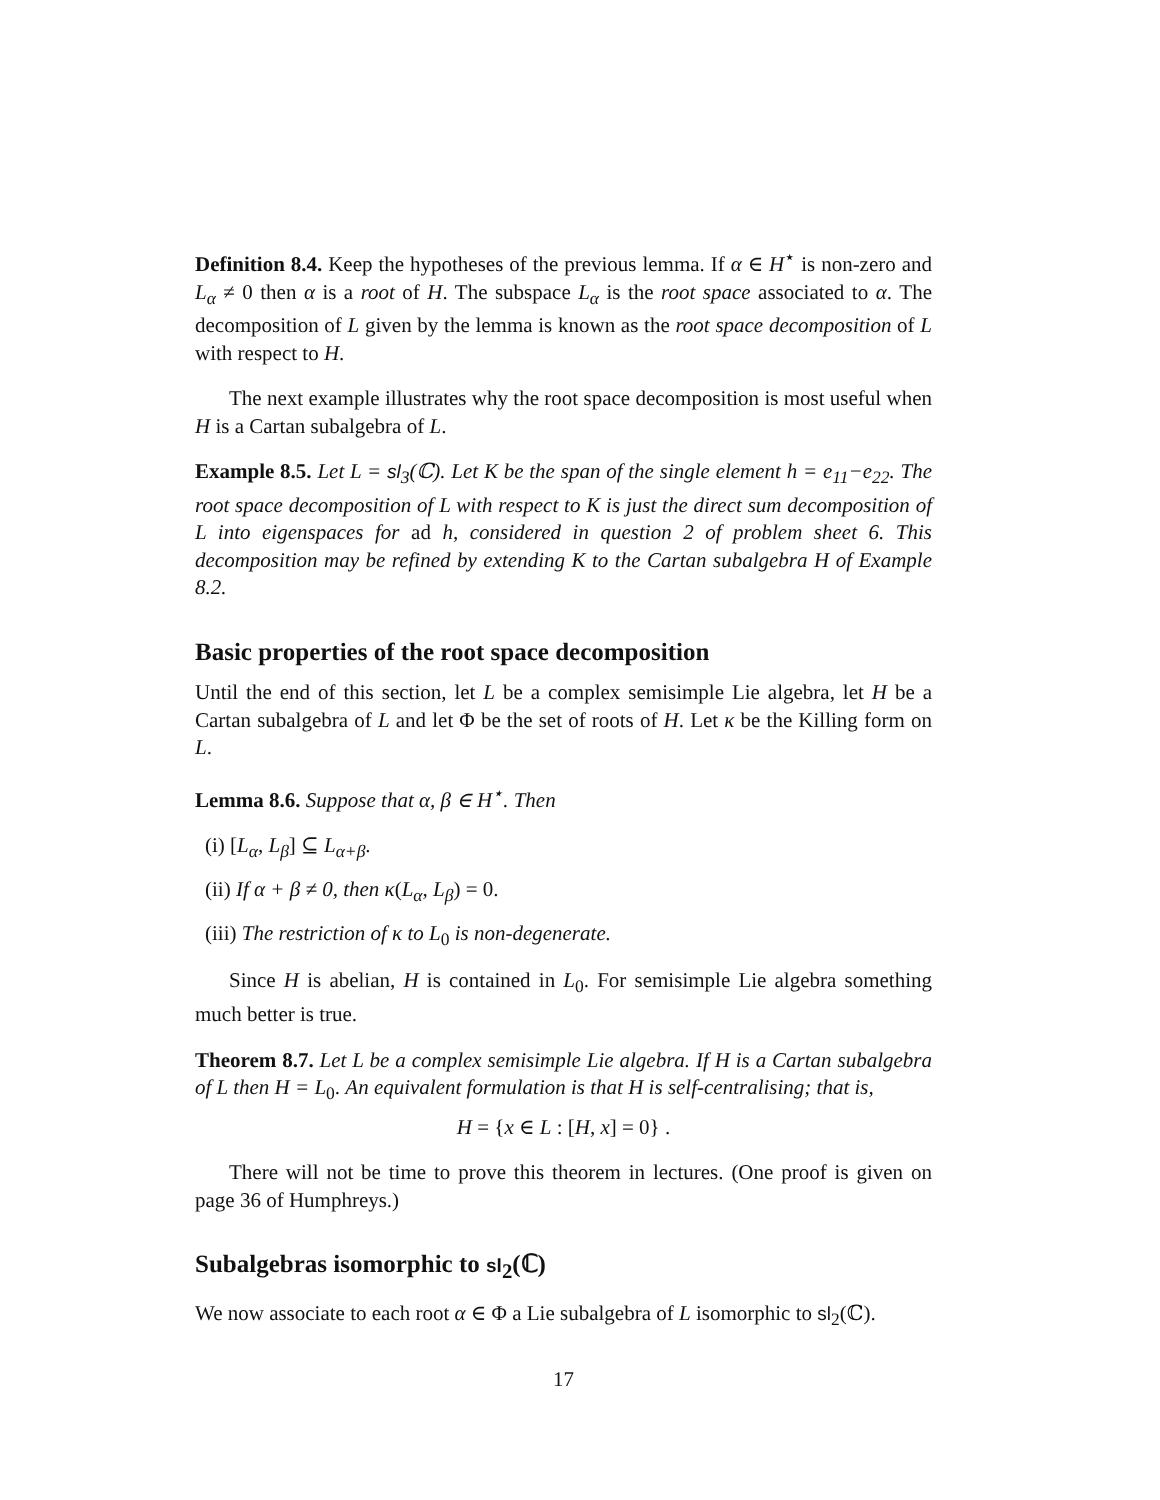Definition 8.4. Keep the hypotheses of the previous lemma. If α ∈ H<sup>⋆</sup> is non-zero and L<sub>α</sub> ≠ 0 then α is a root of H. The subspace L<sub>α</sub> is the root space associated to α. The decomposition of L given by the lemma is known as the root space decomposition of L with respect to H.
The next example illustrates why the root space decomposition is most useful when H is a Cartan subalgebra of L.
Example 8.5. Let L = sl<sub>3</sub>(ℂ). Let K be the span of the single element h = e<sub>11</sub>−e<sub>22</sub>. The root space decomposition of L with respect to K is just the direct sum decomposition of L into eigenspaces for ad h, considered in question 2 of problem sheet 6. This decomposition may be refined by extending K to the Cartan subalgebra H of Example 8.2.
Basic properties of the root space decomposition
Until the end of this section, let L be a complex semisimple Lie algebra, let H be a Cartan subalgebra of L and let Φ be the set of roots of H. Let κ be the Killing form on L.
Lemma 8.6. Suppose that α, β ∈ H<sup>⋆</sup>. Then
(i) [L<sub>α</sub>, L<sub>β</sub>] ⊆ L<sub>α+β</sub>.
(ii) If α + β ≠ 0, then κ(L<sub>α</sub>, L<sub>β</sub>) = 0.
(iii) The restriction of κ to L<sub>0</sub> is non-degenerate.
Since H is abelian, H is contained in L<sub>0</sub>. For semisimple Lie algebra something much better is true.
Theorem 8.7. Let L be a complex semisimple Lie algebra. If H is a Cartan subalgebra of L then H = L<sub>0</sub>. An equivalent formulation is that H is self-centralising; that is,
H = {x ∈ L : [H, x] = 0} .
There will not be time to prove this theorem in lectures. (One proof is given on page 36 of Humphreys.)
Subalgebras isomorphic to sl<sub>2</sub>(ℂ)
We now associate to each root α ∈ Φ a Lie subalgebra of L isomorphic to sl<sub>2</sub>(ℂ).
17